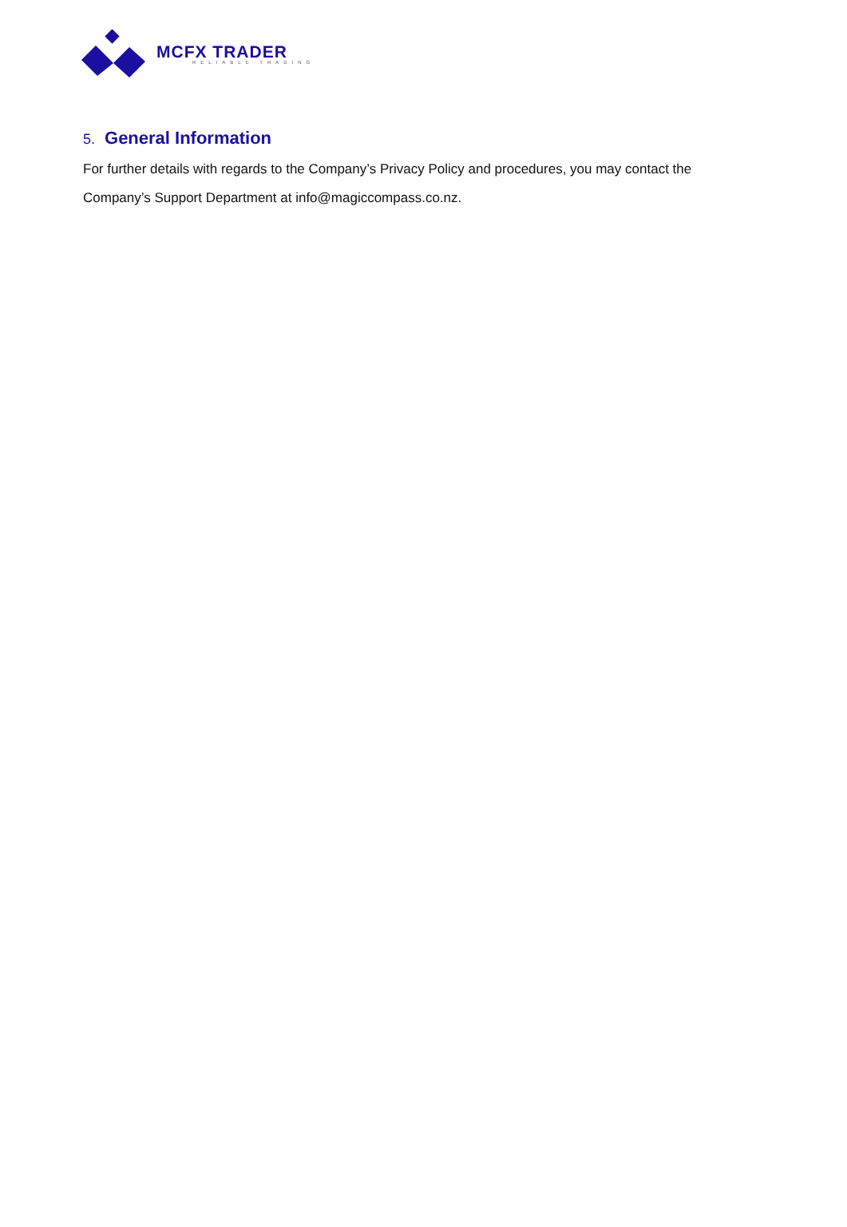MCFX TRADER
RELIABLE TRADING
5. General Information
For further details with regards to the Company’s Privacy Policy and procedures, you may contact the Company’s Support Department at info@magiccompass.co.nz.